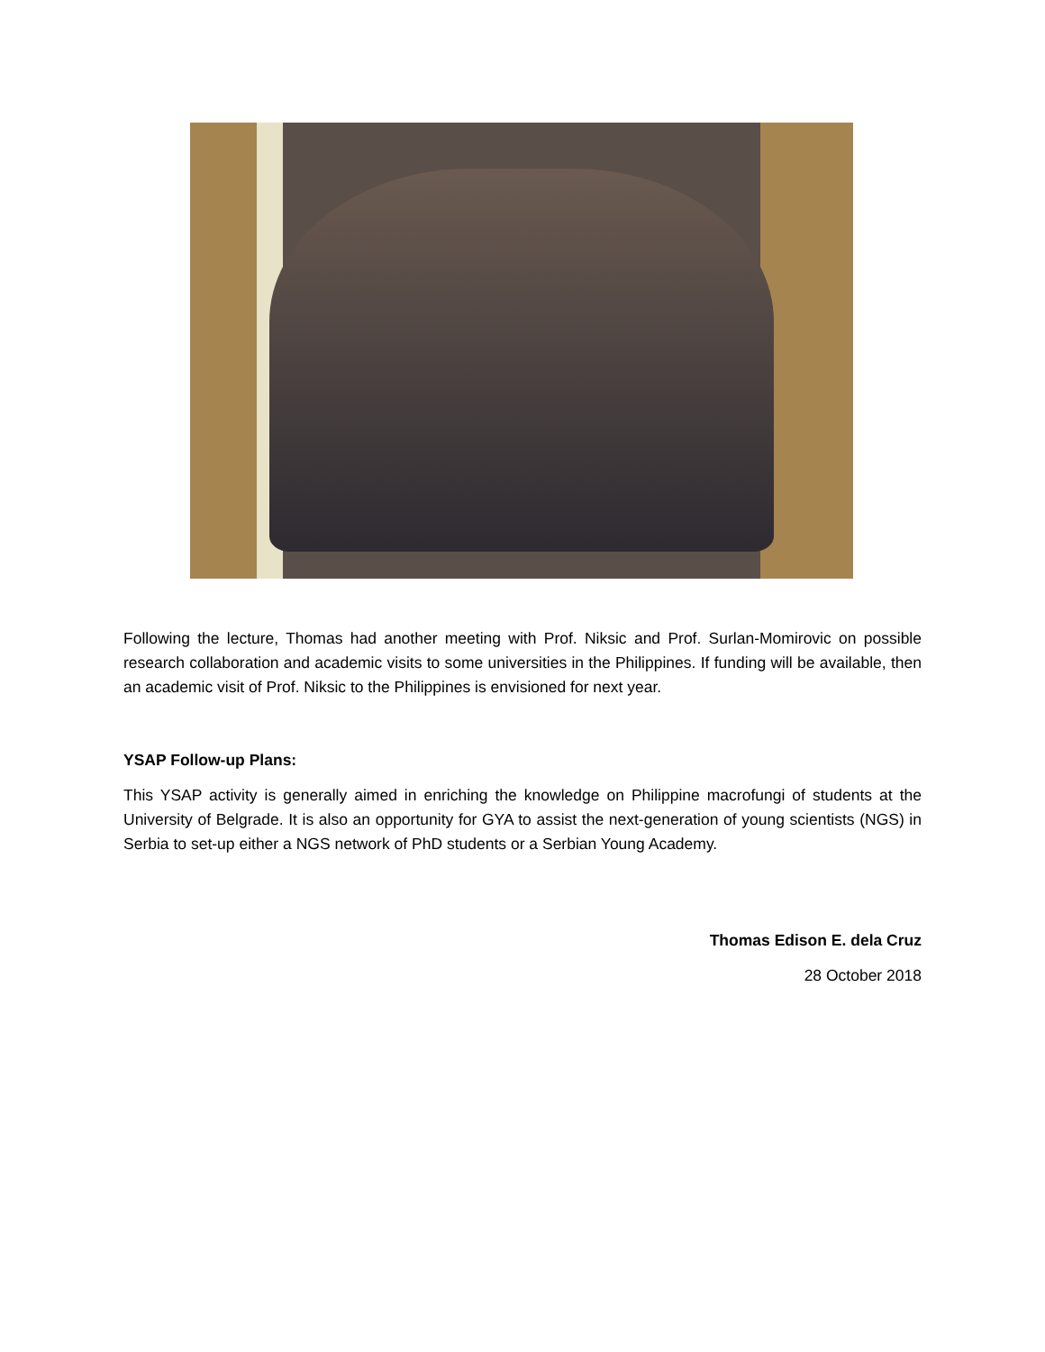Following the lecture, Thomas had another meeting with Prof. Niksic and Prof. Surlan-Momirovic on possible research collaboration and academic visits to some universities in the Philippines. If funding will be available, then an academic visit of Prof. Niksic to the Philippines is envisioned for next year.
YSAP Follow-up Plans:
This YSAP activity is generally aimed in enriching the knowledge on Philippine macrofungi of students at the University of Belgrade. It is also an opportunity for GYA to assist the next-generation of young scientists (NGS) in Serbia to set-up either a NGS network of PhD students or a Serbian Young Academy.
Thomas Edison E. dela Cruz
28 October 2018